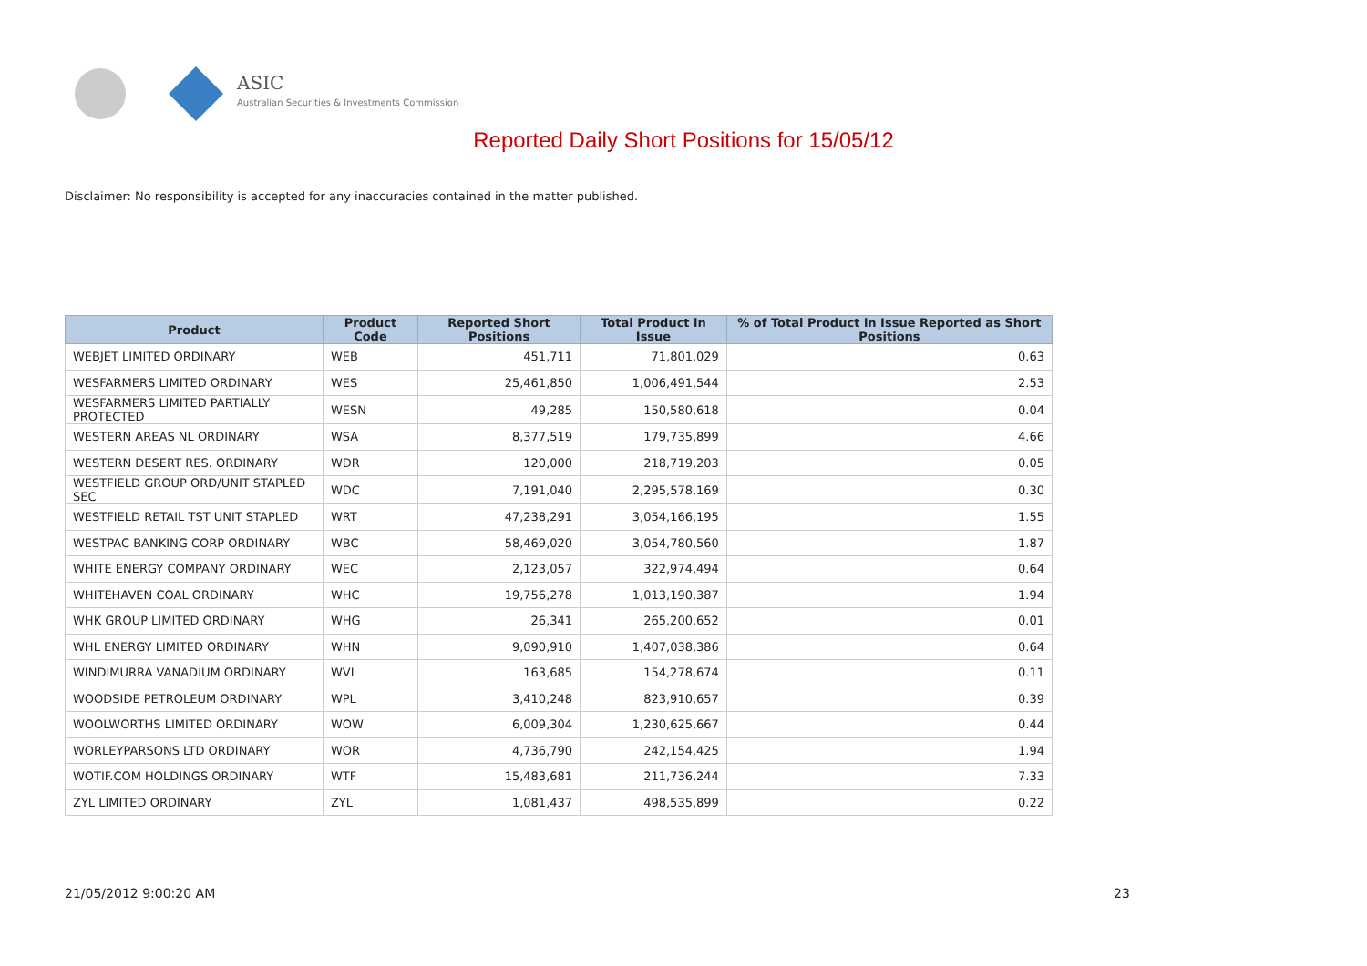ASIC
Australian Securities & Investments Commission
Reported Daily Short Positions for 15/05/12
Disclaimer: No responsibility is accepted for any inaccuracies contained in the matter published.
| Product | Product Code | Reported Short Positions | Total Product in Issue | % of Total Product in Issue Reported as Short Positions |
| --- | --- | --- | --- | --- |
| WEBJET LIMITED ORDINARY | WEB | 451,711 | 71,801,029 | 0.63 |
| WESFARMERS LIMITED ORDINARY | WES | 25,461,850 | 1,006,491,544 | 2.53 |
| WESFARMERS LIMITED PARTIALLY PROTECTED | WESN | 49,285 | 150,580,618 | 0.04 |
| WESTERN AREAS NL ORDINARY | WSA | 8,377,519 | 179,735,899 | 4.66 |
| WESTERN DESERT RES. ORDINARY | WDR | 120,000 | 218,719,203 | 0.05 |
| WESTFIELD GROUP ORD/UNIT STAPLED SEC | WDC | 7,191,040 | 2,295,578,169 | 0.30 |
| WESTFIELD RETAIL TST UNIT STAPLED | WRT | 47,238,291 | 3,054,166,195 | 1.55 |
| WESTPAC BANKING CORP ORDINARY | WBC | 58,469,020 | 3,054,780,560 | 1.87 |
| WHITE ENERGY COMPANY ORDINARY | WEC | 2,123,057 | 322,974,494 | 0.64 |
| WHITEHAVEN COAL ORDINARY | WHC | 19,756,278 | 1,013,190,387 | 1.94 |
| WHK GROUP LIMITED ORDINARY | WHG | 26,341 | 265,200,652 | 0.01 |
| WHL ENERGY LIMITED ORDINARY | WHN | 9,090,910 | 1,407,038,386 | 0.64 |
| WINDIMURRA VANADIUM ORDINARY | WVL | 163,685 | 154,278,674 | 0.11 |
| WOODSIDE PETROLEUM ORDINARY | WPL | 3,410,248 | 823,910,657 | 0.39 |
| WOOLWORTHS LIMITED ORDINARY | WOW | 6,009,304 | 1,230,625,667 | 0.44 |
| WORLEYPARSONS LTD ORDINARY | WOR | 4,736,790 | 242,154,425 | 1.94 |
| WOTIF.COM HOLDINGS ORDINARY | WTF | 15,483,681 | 211,736,244 | 7.33 |
| ZYL LIMITED ORDINARY | ZYL | 1,081,437 | 498,535,899 | 0.22 |
21/05/2012 9:00:20 AM 23